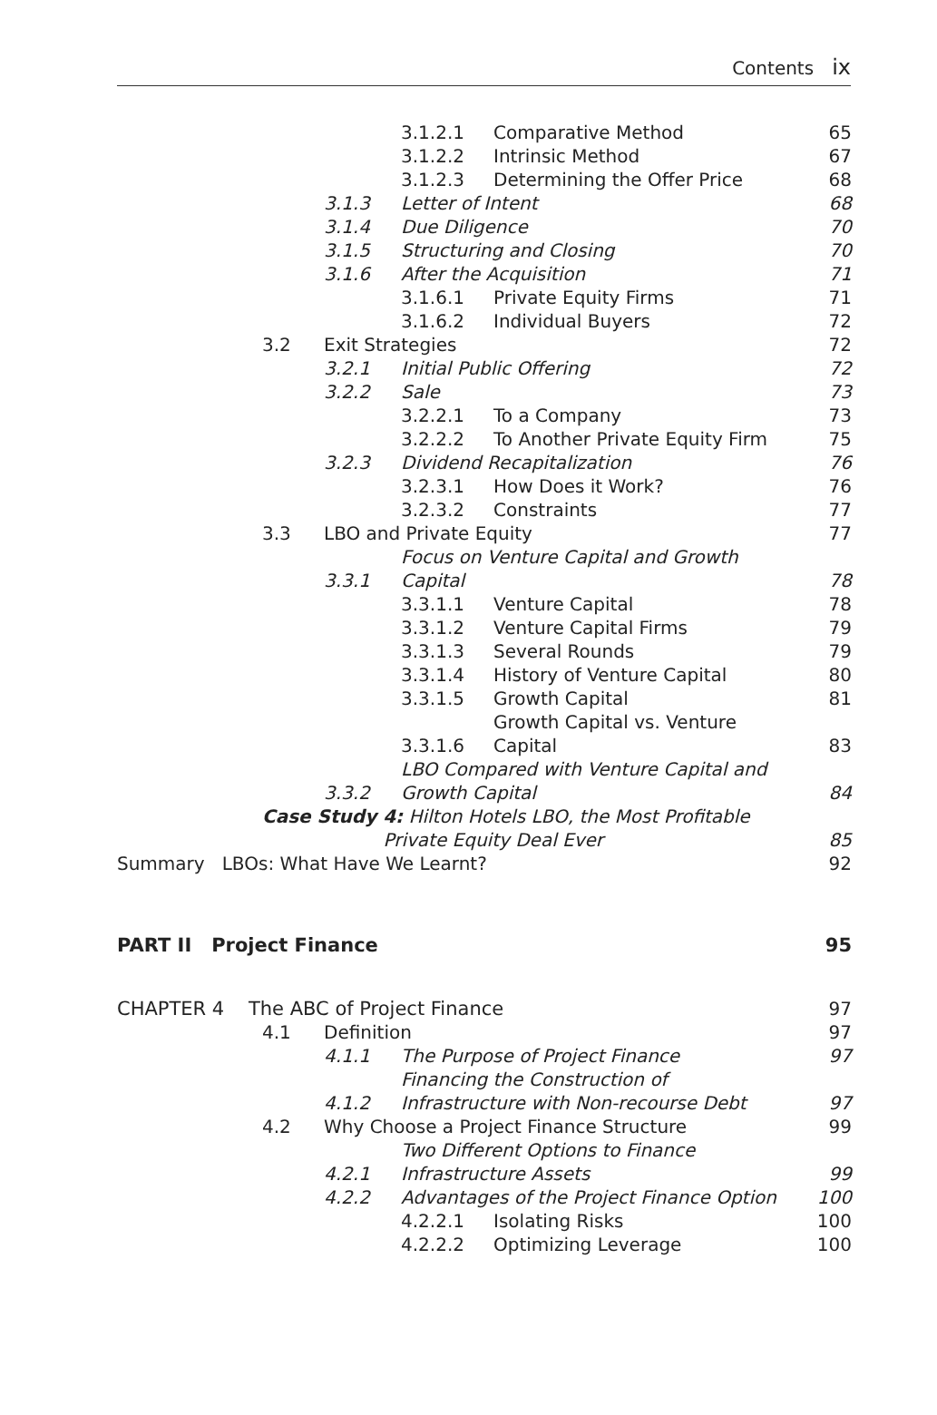Contents ix
| | | | 3.1.2.1 | Comparative Method | 65 |
| | | | 3.1.2.2 | Intrinsic Method | 67 |
| | | | 3.1.2.3 | Determining the Offer Price | 68 |
| | | 3.1.3 | Letter of Intent | | 68 |
| | | 3.1.4 | Due Diligence | | 70 |
| | | 3.1.5 | Structuring and Closing | | 70 |
| | | 3.1.6 | After the Acquisition | | 71 |
| | | | 3.1.6.1 | Private Equity Firms | 71 |
| | | | 3.1.6.2 | Individual Buyers | 72 |
| | 3.2 | Exit Strategies | | | 72 |
| | | 3.2.1 | Initial Public Offering | | 72 |
| | | 3.2.2 | Sale | | 73 |
| | | | 3.2.2.1 | To a Company | 73 |
| | | | 3.2.2.2 | To Another Private Equity Firm | 75 |
| | | 3.2.3 | Dividend Recapitalization | | 76 |
| | | | 3.2.3.1 | How Does it Work? | 76 |
| | | | 3.2.3.2 | Constraints | 77 |
| | 3.3 | LBO and Private Equity | | | 77 |
| | | 3.3.1 | Focus on Venture Capital and Growth Capital | | 78 |
| | | | 3.3.1.1 | Venture Capital | 78 |
| | | | 3.3.1.2 | Venture Capital Firms | 79 |
| | | | 3.3.1.3 | Several Rounds | 79 |
| | | | 3.3.1.4 | History of Venture Capital | 80 |
| | | | 3.3.1.5 | Growth Capital | 81 |
| | | | 3.3.1.6 | Growth Capital vs. Venture Capital | 83 |
| | | 3.3.2 | LBO Compared with Venture Capital and Growth Capital | | 84 |
| | Case Study 4: Hilton Hotels LBO, the Most Profitable Private Equity Deal Ever | | | | 85 |
| Summary LBOs: What Have We Learnt? | | | | | 92 |
| PART II Project Finance | | | | | 95 |
| CHAPTER 4 The ABC of Project Finance | | | | | 97 |
| | 4.1 | Definition | | | 97 |
| | | 4.1.1 | The Purpose of Project Finance | | 97 |
| | | 4.1.2 | Financing the Construction of Infrastructure with Non-recourse Debt | | 97 |
| | 4.2 | Why Choose a Project Finance Structure | | | 99 |
| | | 4.2.1 | Two Different Options to Finance Infrastructure Assets | | 99 |
| | | 4.2.2 | Advantages of the Project Finance Option | | 100 |
| | | | 4.2.2.1 | Isolating Risks | 100 |
| | | | 4.2.2.2 | Optimizing Leverage | 100 |